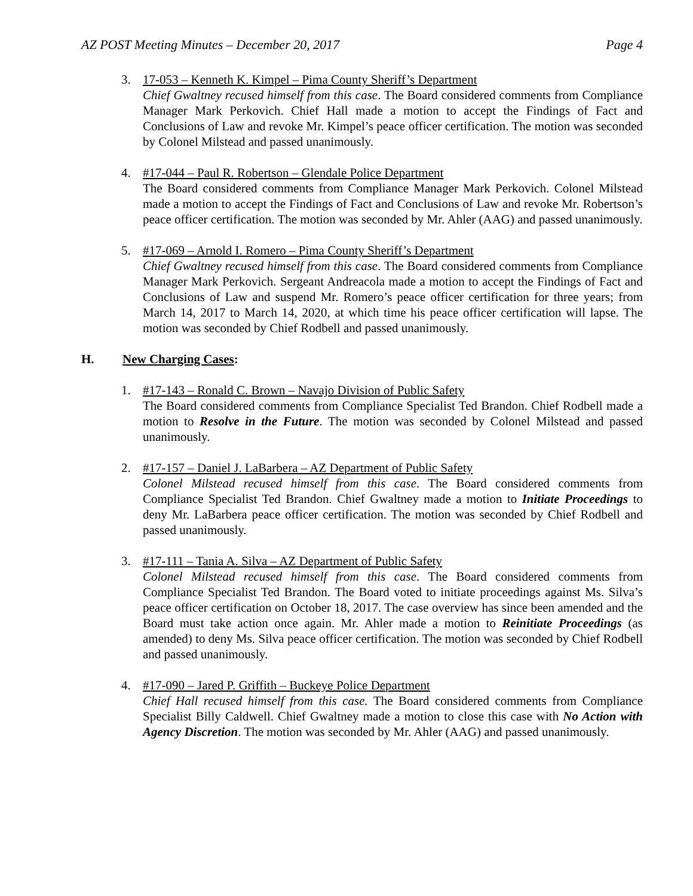AZ POST Meeting Minutes – December 20, 2017 Page 4
3. 17-053 – Kenneth K. Kimpel – Pima County Sheriff’s Department
Chief Gwaltney recused himself from this case. The Board considered comments from Compliance Manager Mark Perkovich. Chief Hall made a motion to accept the Findings of Fact and Conclusions of Law and revoke Mr. Kimpel’s peace officer certification. The motion was seconded by Colonel Milstead and passed unanimously.
4. #17-044 – Paul R. Robertson – Glendale Police Department
The Board considered comments from Compliance Manager Mark Perkovich. Colonel Milstead made a motion to accept the Findings of Fact and Conclusions of Law and revoke Mr. Robertson’s peace officer certification. The motion was seconded by Mr. Ahler (AAG) and passed unanimously.
5. #17-069 – Arnold I. Romero – Pima County Sheriff’s Department
Chief Gwaltney recused himself from this case. The Board considered comments from Compliance Manager Mark Perkovich. Sergeant Andreacola made a motion to accept the Findings of Fact and Conclusions of Law and suspend Mr. Romero’s peace officer certification for three years; from March 14, 2017 to March 14, 2020, at which time his peace officer certification will lapse. The motion was seconded by Chief Rodbell and passed unanimously.
H. New Charging Cases:
1. #17-143 – Ronald C. Brown – Navajo Division of Public Safety
The Board considered comments from Compliance Specialist Ted Brandon. Chief Rodbell made a motion to Resolve in the Future. The motion was seconded by Colonel Milstead and passed unanimously.
2. #17-157 – Daniel J. LaBarbera – AZ Department of Public Safety
Colonel Milstead recused himself from this case. The Board considered comments from Compliance Specialist Ted Brandon. Chief Gwaltney made a motion to Initiate Proceedings to deny Mr. LaBarbera peace officer certification. The motion was seconded by Chief Rodbell and passed unanimously.
3. #17-111 – Tania A. Silva – AZ Department of Public Safety
Colonel Milstead recused himself from this case. The Board considered comments from Compliance Specialist Ted Brandon. The Board voted to initiate proceedings against Ms. Silva’s peace officer certification on October 18, 2017. The case overview has since been amended and the Board must take action once again. Mr. Ahler made a motion to Reinitiate Proceedings (as amended) to deny Ms. Silva peace officer certification. The motion was seconded by Chief Rodbell and passed unanimously.
4. #17-090 – Jared P. Griffith – Buckeye Police Department
Chief Hall recused himself from this case. The Board considered comments from Compliance Specialist Billy Caldwell. Chief Gwaltney made a motion to close this case with No Action with Agency Discretion. The motion was seconded by Mr. Ahler (AAG) and passed unanimously.